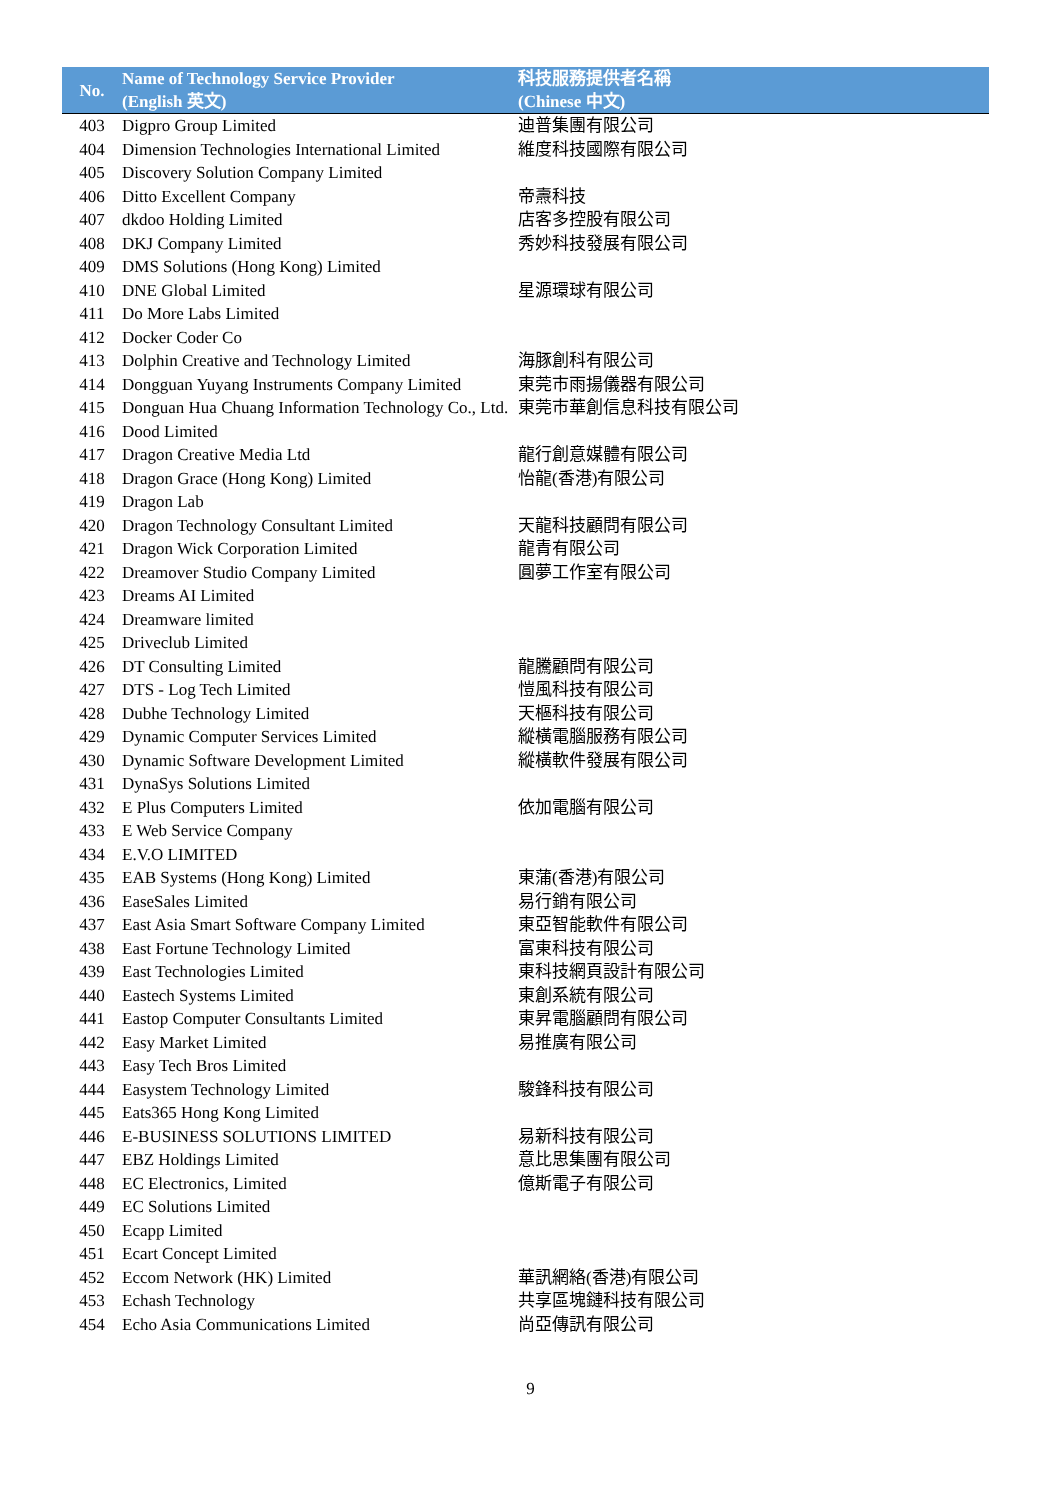| No. | Name of Technology Service Provider (English 英文) | 科技服務提供者名稱 (Chinese 中文) |
| --- | --- | --- |
| 403 | Digpro Group Limited | 迪普集團有限公司 |
| 404 | Dimension Technologies International Limited | 維度科技國際有限公司 |
| 405 | Discovery Solution Company Limited | |
| 406 | Ditto Excellent Company | 帝燾科技 |
| 407 | dkdoo Holding Limited | 店客多控股有限公司 |
| 408 | DKJ Company Limited | 秀妙科技發展有限公司 |
| 409 | DMS Solutions (Hong Kong) Limited | |
| 410 | DNE Global Limited | 星源環球有限公司 |
| 411 | Do More Labs Limited | |
| 412 | Docker Coder Co | |
| 413 | Dolphin Creative and Technology Limited | 海豚創科有限公司 |
| 414 | Dongguan Yuyang Instruments Company Limited | 東莞市雨揚儀器有限公司 |
| 415 | Donguan Hua Chuang Information Technology Co., Ltd. | 東莞市華創信息科技有限公司 |
| 416 | Dood Limited | |
| 417 | Dragon Creative Media Ltd | 龍行創意媒體有限公司 |
| 418 | Dragon Grace (Hong Kong) Limited | 怡龍(香港)有限公司 |
| 419 | Dragon Lab | |
| 420 | Dragon Technology Consultant Limited | 天龍科技顧問有限公司 |
| 421 | Dragon Wick Corporation Limited | 龍青有限公司 |
| 422 | Dreamover Studio Company Limited | 圓夢工作室有限公司 |
| 423 | Dreams AI Limited | |
| 424 | Dreamware limited | |
| 425 | Driveclub Limited | |
| 426 | DT Consulting Limited | 龍騰顧問有限公司 |
| 427 | DTS - Log Tech Limited | 愷風科技有限公司 |
| 428 | Dubhe Technology Limited | 天樞科技有限公司 |
| 429 | Dynamic Computer Services Limited | 縱橫電腦服務有限公司 |
| 430 | Dynamic Software Development Limited | 縱橫軟件發展有限公司 |
| 431 | DynaSys Solutions Limited | |
| 432 | E Plus Computers Limited | 依加電腦有限公司 |
| 433 | E Web Service Company | |
| 434 | E.V.O LIMITED | |
| 435 | EAB Systems (Hong Kong) Limited | 東蒲(香港)有限公司 |
| 436 | EaseSales Limited | 易行銷有限公司 |
| 437 | East Asia Smart Software Company Limited | 東亞智能軟件有限公司 |
| 438 | East Fortune Technology Limited | 富東科技有限公司 |
| 439 | East Technologies Limited | 東科技網頁設計有限公司 |
| 440 | Eastech Systems Limited | 東創系統有限公司 |
| 441 | Eastop Computer Consultants Limited | 東昇電腦顧問有限公司 |
| 442 | Easy Market Limited | 易推廣有限公司 |
| 443 | Easy Tech Bros Limited | |
| 444 | Easystem Technology Limited | 駿鋒科技有限公司 |
| 445 | Eats365 Hong Kong Limited | |
| 446 | E-BUSINESS SOLUTIONS LIMITED | 易新科技有限公司 |
| 447 | EBZ Holdings Limited | 意比思集團有限公司 |
| 448 | EC Electronics, Limited | 億斯電子有限公司 |
| 449 | EC Solutions Limited | |
| 450 | Ecapp Limited | |
| 451 | Ecart Concept Limited | |
| 452 | Eccom Network (HK) Limited | 華訊網絡(香港)有限公司 |
| 453 | Echash Technology | 共享區塊鏈科技有限公司 |
| 454 | Echo Asia Communications Limited | 尚亞傳訊有限公司 |
9